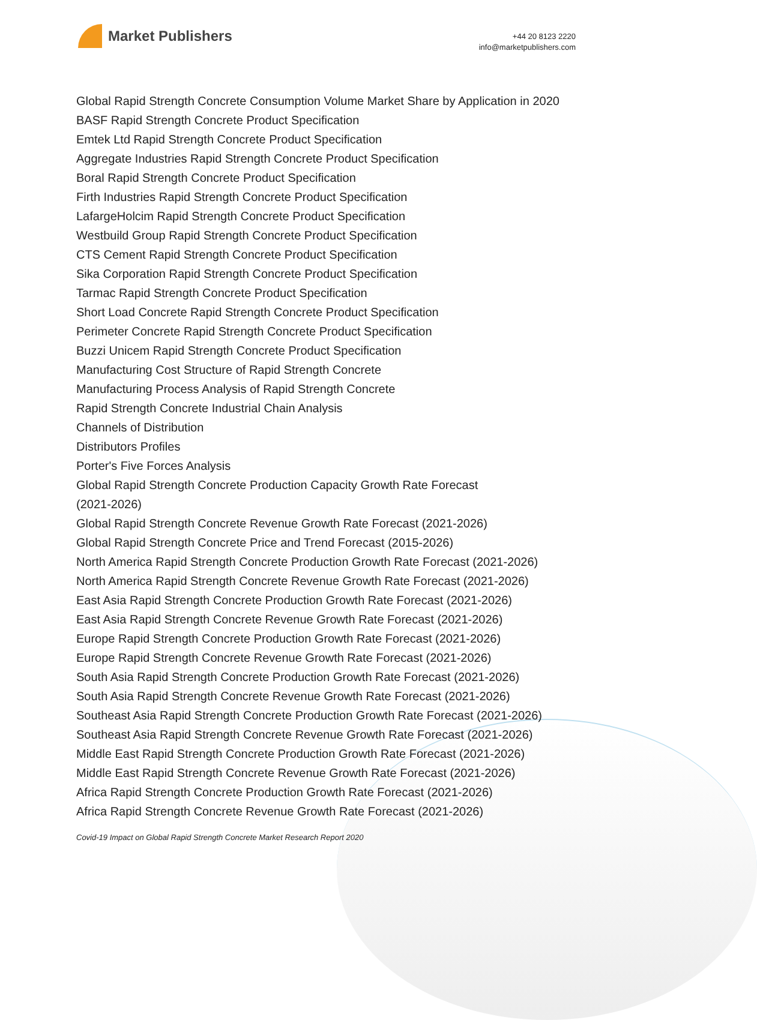Market Publishers
+44 20 8123 2220
info@marketpublishers.com
Global Rapid Strength Concrete Consumption Volume Market Share by Application in 2020
BASF Rapid Strength Concrete Product Specification
Emtek Ltd Rapid Strength Concrete Product Specification
Aggregate Industries Rapid Strength Concrete Product Specification
Boral Rapid Strength Concrete Product Specification
Firth Industries Rapid Strength Concrete Product Specification
LafargeHolcim Rapid Strength Concrete Product Specification
Westbuild Group Rapid Strength Concrete Product Specification
CTS Cement Rapid Strength Concrete Product Specification
Sika Corporation Rapid Strength Concrete Product Specification
Tarmac Rapid Strength Concrete Product Specification
Short Load Concrete Rapid Strength Concrete Product Specification
Perimeter Concrete Rapid Strength Concrete Product Specification
Buzzi Unicem Rapid Strength Concrete Product Specification
Manufacturing Cost Structure of Rapid Strength Concrete
Manufacturing Process Analysis of Rapid Strength Concrete
Rapid Strength Concrete Industrial Chain Analysis
Channels of Distribution
Distributors Profiles
Porter's Five Forces Analysis
Global Rapid Strength Concrete Production Capacity Growth Rate Forecast
(2021-2026)
Global Rapid Strength Concrete Revenue Growth Rate Forecast (2021-2026)
Global Rapid Strength Concrete Price and Trend Forecast (2015-2026)
North America Rapid Strength Concrete Production Growth Rate Forecast (2021-2026)
North America Rapid Strength Concrete Revenue Growth Rate Forecast (2021-2026)
East Asia Rapid Strength Concrete Production Growth Rate Forecast (2021-2026)
East Asia Rapid Strength Concrete Revenue Growth Rate Forecast (2021-2026)
Europe Rapid Strength Concrete Production Growth Rate Forecast (2021-2026)
Europe Rapid Strength Concrete Revenue Growth Rate Forecast (2021-2026)
South Asia Rapid Strength Concrete Production Growth Rate Forecast (2021-2026)
South Asia Rapid Strength Concrete Revenue Growth Rate Forecast (2021-2026)
Southeast Asia Rapid Strength Concrete Production Growth Rate Forecast (2021-2026)
Southeast Asia Rapid Strength Concrete Revenue Growth Rate Forecast (2021-2026)
Middle East Rapid Strength Concrete Production Growth Rate Forecast (2021-2026)
Middle East Rapid Strength Concrete Revenue Growth Rate Forecast (2021-2026)
Africa Rapid Strength Concrete Production Growth Rate Forecast (2021-2026)
Africa Rapid Strength Concrete Revenue Growth Rate Forecast (2021-2026)
Covid-19 Impact on Global Rapid Strength Concrete Market Research Report 2020